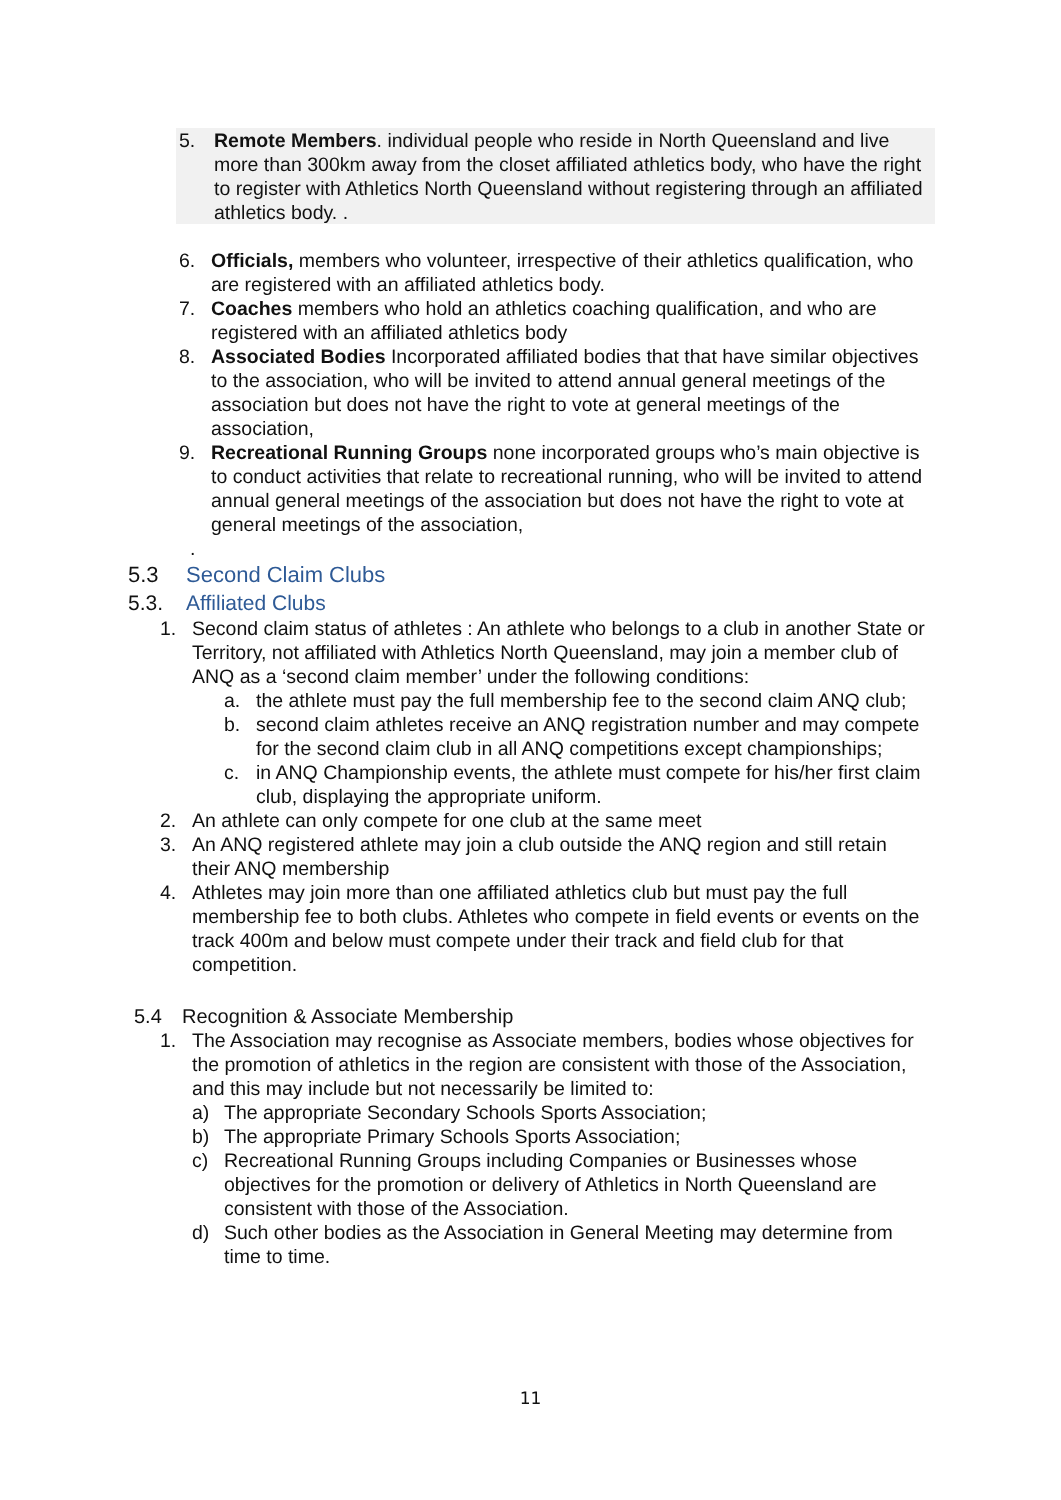5. Remote Members. individual people who reside in North Queensland and live more than 300km away from the closet affiliated athletics body, who have the right to register with Athletics North Queensland without registering through an affiliated athletics body. .
6. Officials, members who volunteer, irrespective of their athletics qualification, who are registered with an affiliated athletics body.
7. Coaches members who hold an athletics coaching qualification, and who are registered with an affiliated athletics body
8. Associated Bodies Incorporated affiliated bodies that that have similar objectives to the association, who will be invited to attend annual general meetings of the association but does not have the right to vote at general meetings of the association,
9. Recreational Running Groups none incorporated groups who’s main objective is to conduct activities that relate to recreational running, who will be invited to attend annual general meetings of the association but does not have the right to vote at general meetings of the association,
.
5.3 Second Claim Clubs
5.3. Affiliated Clubs
1. Second claim status of athletes : An athlete who belongs to a club in another State or Territory, not affiliated with Athletics North Queensland, may join a member club of ANQ as a ‘second claim member’ under the following conditions:
a. the athlete must pay the full membership fee to the second claim ANQ club;
b. second claim athletes receive an ANQ registration number and may compete for the second claim club in all ANQ competitions except championships;
c. in ANQ Championship events, the athlete must compete for his/her first claim club, displaying the appropriate uniform.
2. An athlete can only compete for one club at the same meet
3. An ANQ registered athlete may join a club outside the ANQ region and still retain their ANQ membership
4. Athletes may join more than one affiliated athletics club but must pay the full membership fee to both clubs. Athletes who compete in field events or events on the track 400m and below must compete under their track and field club for that competition.
5.4 Recognition & Associate Membership
1. The Association may recognise as Associate members, bodies whose objectives for the promotion of athletics in the region are consistent with those of the Association, and this may include but not necessarily be limited to:
a) The appropriate Secondary Schools Sports Association;
b) The appropriate Primary Schools Sports Association;
c) Recreational Running Groups including Companies or Businesses whose objectives for the promotion or delivery of Athletics in North Queensland are consistent with those of the Association.
d) Such other bodies as the Association in General Meeting may determine from time to time.
11